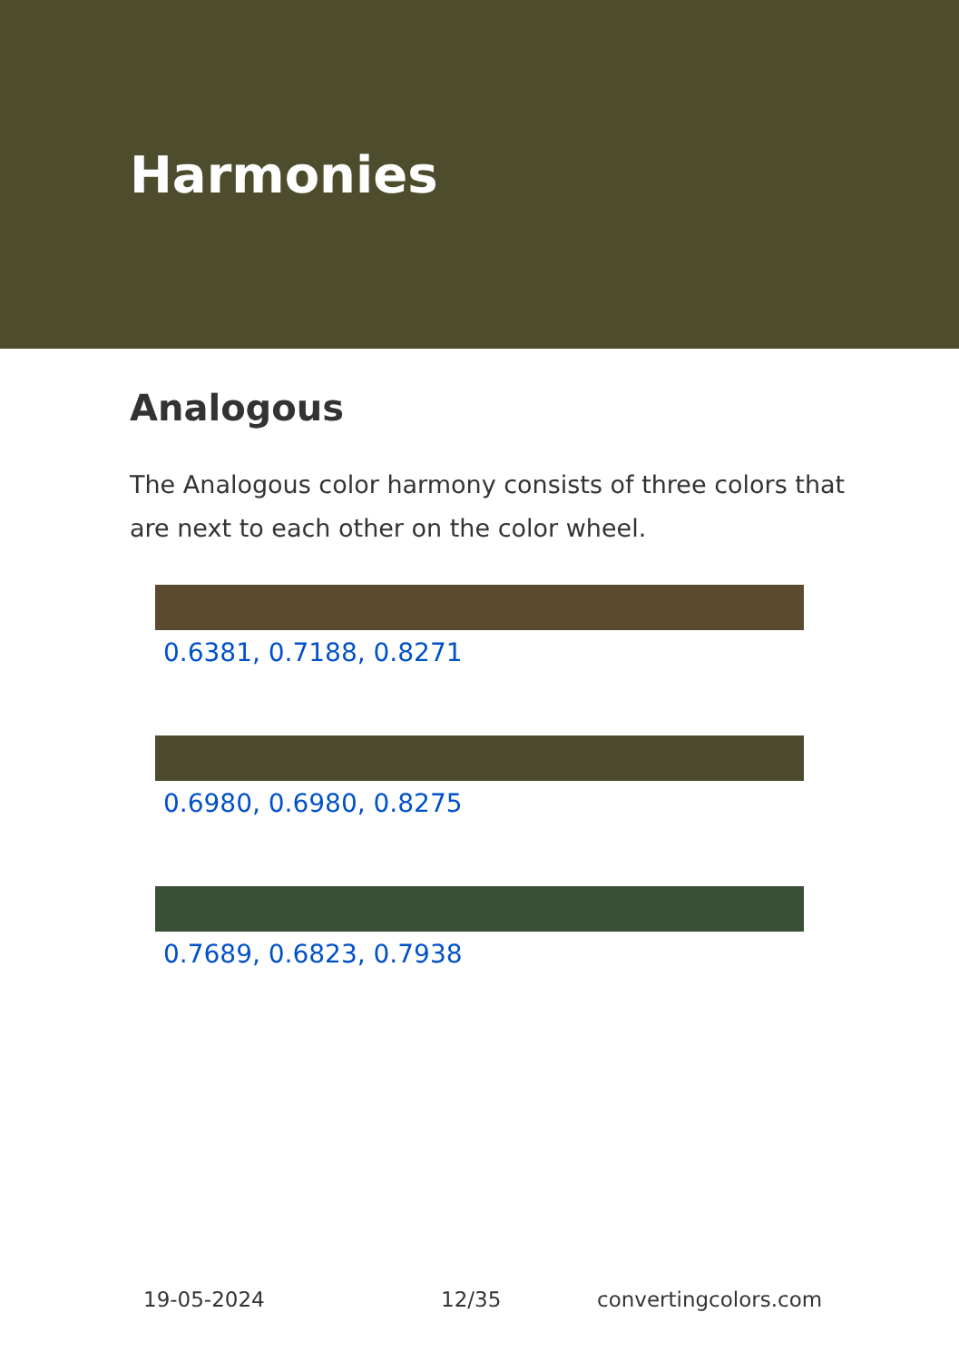Harmonies
Analogous
The Analogous color harmony consists of three colors that are next to each other on the color wheel.
0.6381, 0.7188, 0.8271
0.6980, 0.6980, 0.8275
0.7689, 0.6823, 0.7938
19-05-2024 12/35 convertingcolors.com